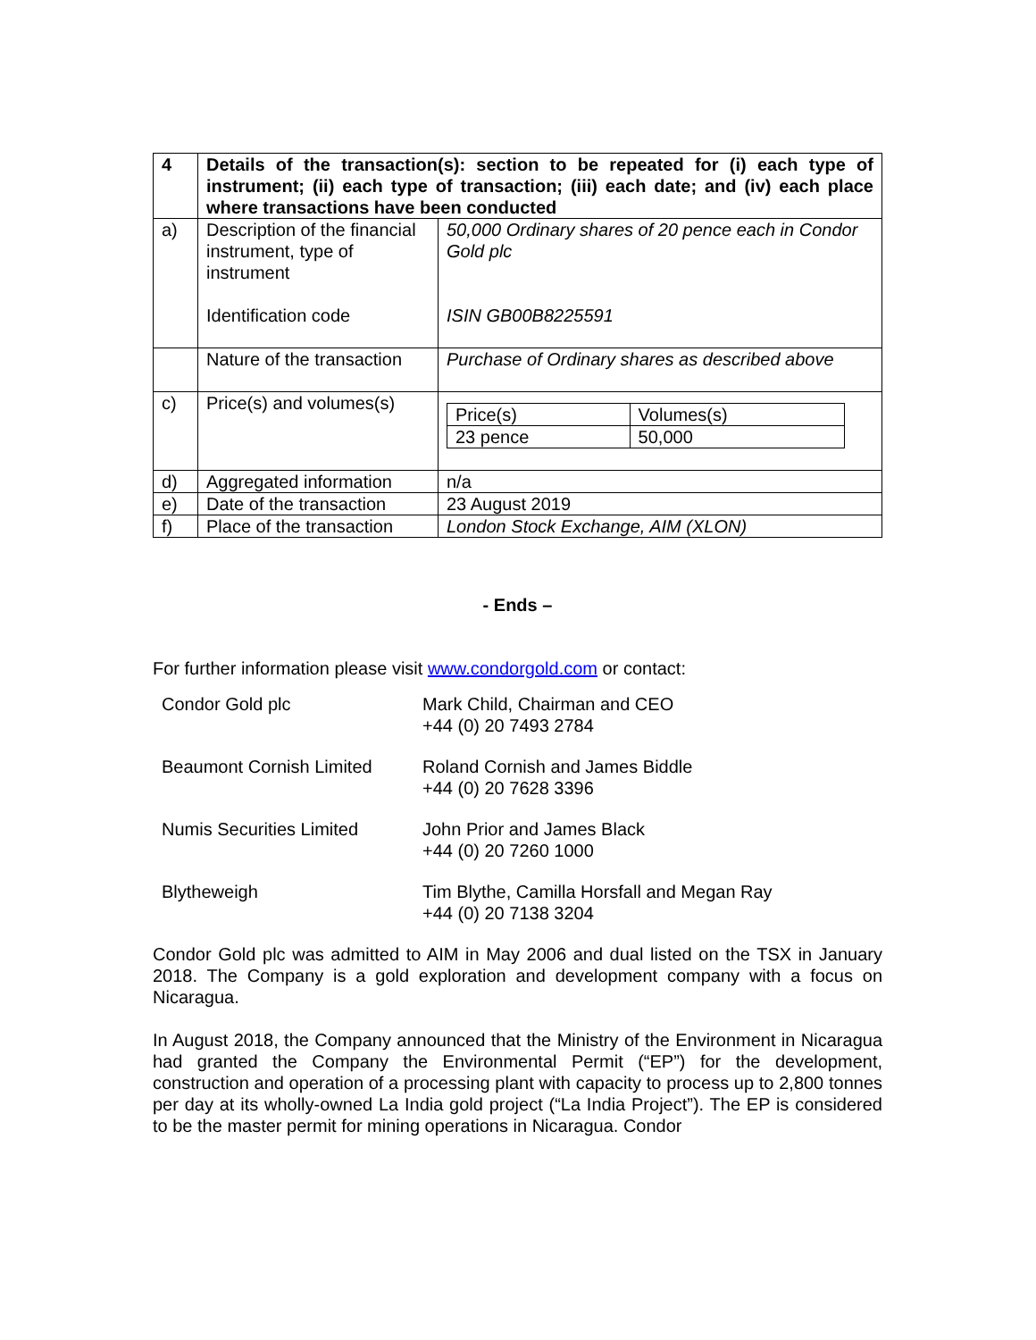| 4 | Details of the transaction(s): section to be repeated for (i) each type of instrument; (ii) each type of transaction; (iii) each date; and (iv) each place where transactions have been conducted | |
| a) | Description of the financial instrument, type of instrument Identification code | 50,000 Ordinary shares of 20 pence each in Condor Gold plc ISIN GB00B8225591 |
| | Nature of the transaction | Purchase of Ordinary shares as described above |
| c) | Price(s) and volumes(s) | / Price(s) / Volumes(s) / / 23 pence / 50,000 / |
| d) | Aggregated information | n/a |
| e) | Date of the transaction | 23 August 2019 |
| f) | Place of the transaction | London Stock Exchange, AIM (XLON) |
- Ends –
For further information please visit www.condorgold.com or contact:
Condor Gold plc Mark Child, Chairman and CEO
+44 (0) 20 7493 2784
Beaumont Cornish Limited Roland Cornish and James Biddle
+44 (0) 20 7628 3396
Numis Securities Limited John Prior and James Black
+44 (0) 20 7260 1000
Blytheweigh Tim Blythe, Camilla Horsfall and Megan Ray
+44 (0) 20 7138 3204
Condor Gold plc was admitted to AIM in May 2006 and dual listed on the TSX in January 2018. The Company is a gold exploration and development company with a focus on Nicaragua.
In August 2018, the Company announced that the Ministry of the Environment in Nicaragua had granted the Company the Environmental Permit (“EP”) for the development, construction and operation of a processing plant with capacity to process up to 2,800 tonnes per day at its wholly-owned La India gold project (“La India Project”). The EP is considered to be the master permit for mining operations in Nicaragua. Condor